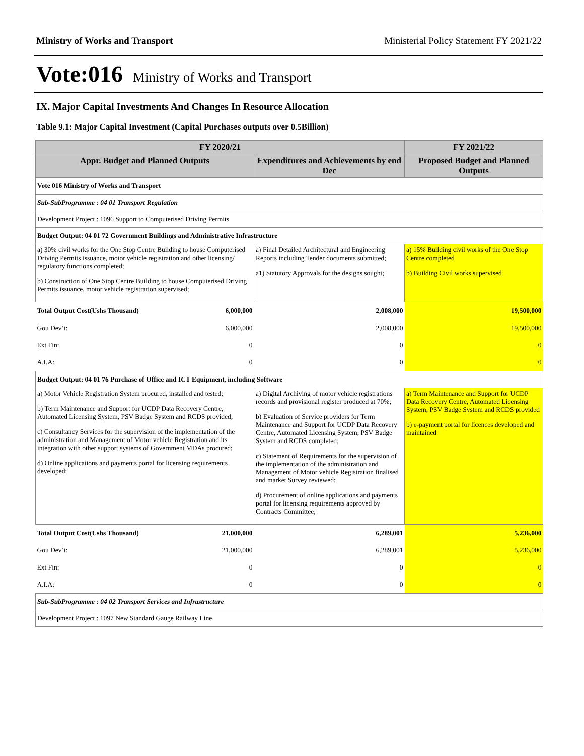Ministry of Works and Transport Ministerial Policy Statement FY 2021/22
Vote:016 Ministry of Works and Transport
IX. Major Capital Investments And Changes In Resource Allocation
Table 9.1: Major Capital Investment (Capital Purchases outputs over 0.5Billion)
| FY 2020/21 | | | FY 2021/22 |
| --- | --- | --- | --- |
| Appr. Budget and Planned Outputs | | Expenditures and Achievements by end Dec | Proposed Budget and Planned Outputs |
| Vote 016 Ministry of Works and Transport | | | |
| Sub-SubProgramme : 04 01 Transport Regulation | | | |
| Development Project : 1096 Support to Computerised Driving Permits | | | |
| Budget Output: 04 01 72 Government Buildings and Administrative Infrastructure | | | |
| a) 30% civil works for the One Stop Centre Building to house Computerised Driving Permits issuance, motor vehicle registration and other licensing/ regulatory functions completed; b) Construction of One Stop Centre Building to house Computerised Driving Permits issuance, motor vehicle registration supervised; | | a) Final Detailed Architectural and Engineering Reports including Tender documents submitted; a1) Statutory Approvals for the designs sought; | a) 15% Building civil works of the One Stop Centre completed b) Building Civil works supervised |
| Total Output Cost(Ushs Thousand) | 6,000,000 | 2,008,000 | 19,500,000 |
| Gou Dev’t: | 6,000,000 | 2,008,000 | 19,500,000 |
| Ext Fin: | 0 | 0 | 0 |
| A.I.A: | 0 | 0 | 0 |
| Budget Output: 04 01 76 Purchase of Office and ICT Equipment, including Software | | | |
| a) Motor Vehicle Registration System procured, installed and tested; b) Term Maintenance and Support for UCDP Data Recovery Centre, Automated Licensing System, PSV Badge System and RCDS provided; c) Consultancy Services for the supervision of the implementation of the administration and Management of Motor vehicle Registration and its integration with other support systems of Government MDAs procured; d) Online applications and payments portal for licensing requirements developed; | | a) Digital Archiving of motor vehicle registrations records and provisional register produced at 70%; b) Evaluation of Service providers for Term Maintenance and Support for UCDP Data Recovery Centre, Automated Licensing System, PSV Badge System and RCDS completed; c) Statement of Requirements for the supervision of the implementation of the administration and Management of Motor vehicle Registration finalised and market Survey reviewed: d) Procurement of online applications and payments portal for licensing requirements approved by Contracts Committee; | a) Term Maintenance and Support for UCDP Data Recovery Centre, Automated Licensing System, PSV Badge System and RCDS provided b) e-payment portal for licences developed and maintained |
| Total Output Cost(Ushs Thousand) | 21,000,000 | 6,289,001 | 5,236,000 |
| Gou Dev’t: | 21,000,000 | 6,289,001 | 5,236,000 |
| Ext Fin: | 0 | 0 | 0 |
| A.I.A: | 0 | 0 | 0 |
| Sub-SubProgramme : 04 02 Transport Services and Infrastructure | | | |
| Development Project : 1097 New Standard Gauge Railway Line | | | |